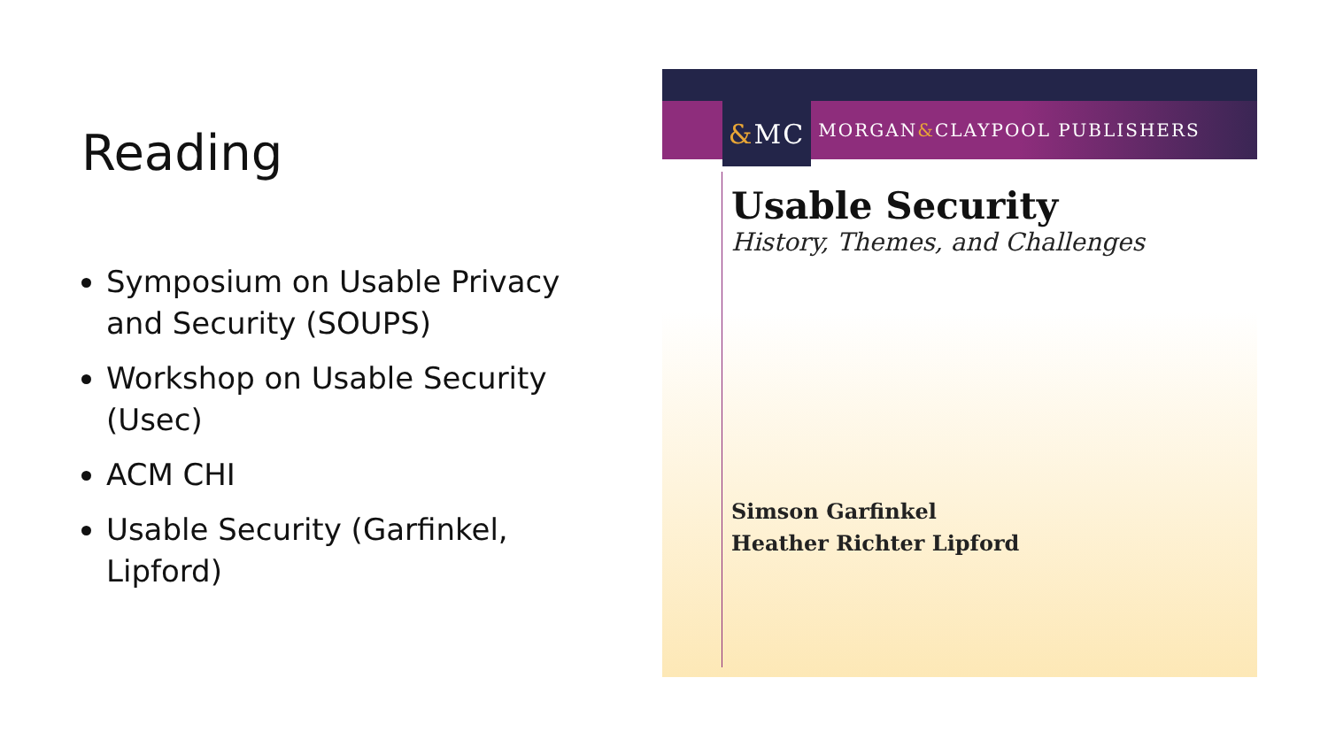Reading
Symposium on Usable Privacy and Security (SOUPS)
Workshop on Usable Security (Usec)
ACM CHI
Usable Security (Garfinkel, Lipford)
& MC
MORGAN & CLAYPOOL PUBLISHERS
Usable Security
History, Themes, and Challenges
Simson Garfinkel
Heather Richter Lipford